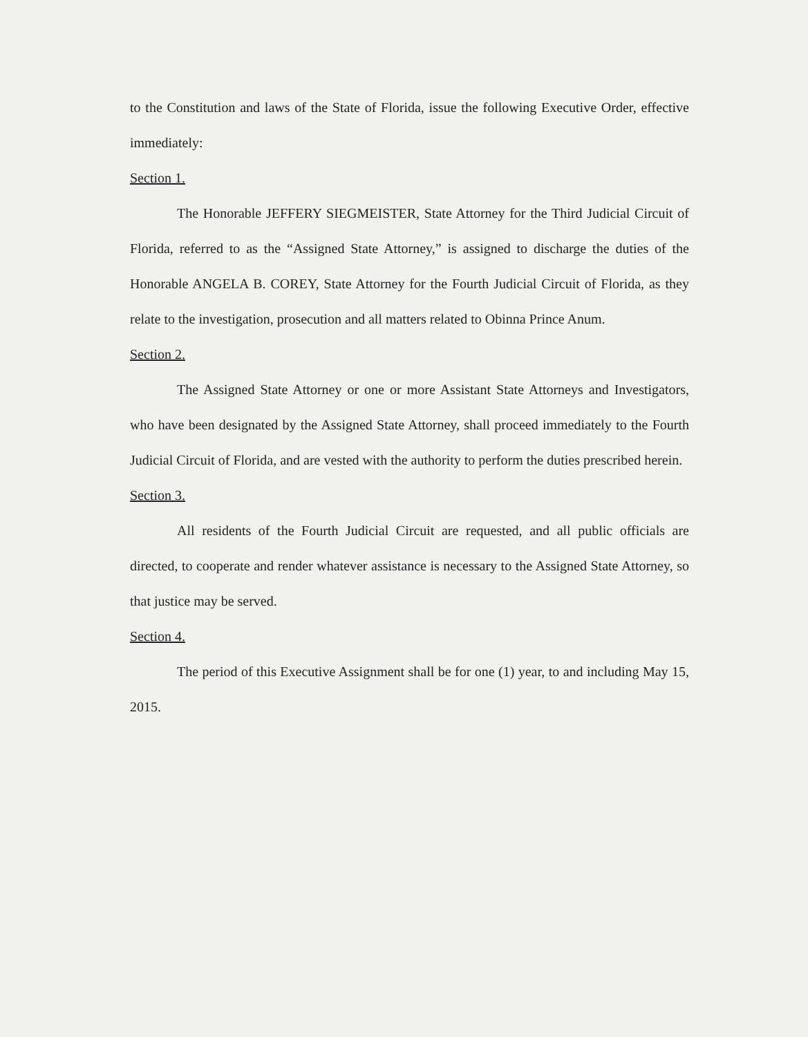to the Constitution and laws of the State of Florida, issue the following Executive Order, effective immediately:
Section 1.
The Honorable JEFFERY SIEGMEISTER, State Attorney for the Third Judicial Circuit of Florida, referred to as the “Assigned State Attorney,” is assigned to discharge the duties of the Honorable ANGELA B. COREY, State Attorney for the Fourth Judicial Circuit of Florida, as they relate to the investigation, prosecution and all matters related to Obinna Prince Anum.
Section 2.
The Assigned State Attorney or one or more Assistant State Attorneys and Investigators, who have been designated by the Assigned State Attorney, shall proceed immediately to the Fourth Judicial Circuit of Florida, and are vested with the authority to perform the duties prescribed herein.
Section 3.
All residents of the Fourth Judicial Circuit are requested, and all public officials are directed, to cooperate and render whatever assistance is necessary to the Assigned State Attorney, so that justice may be served.
Section 4.
The period of this Executive Assignment shall be for one (1) year, to and including May 15, 2015.